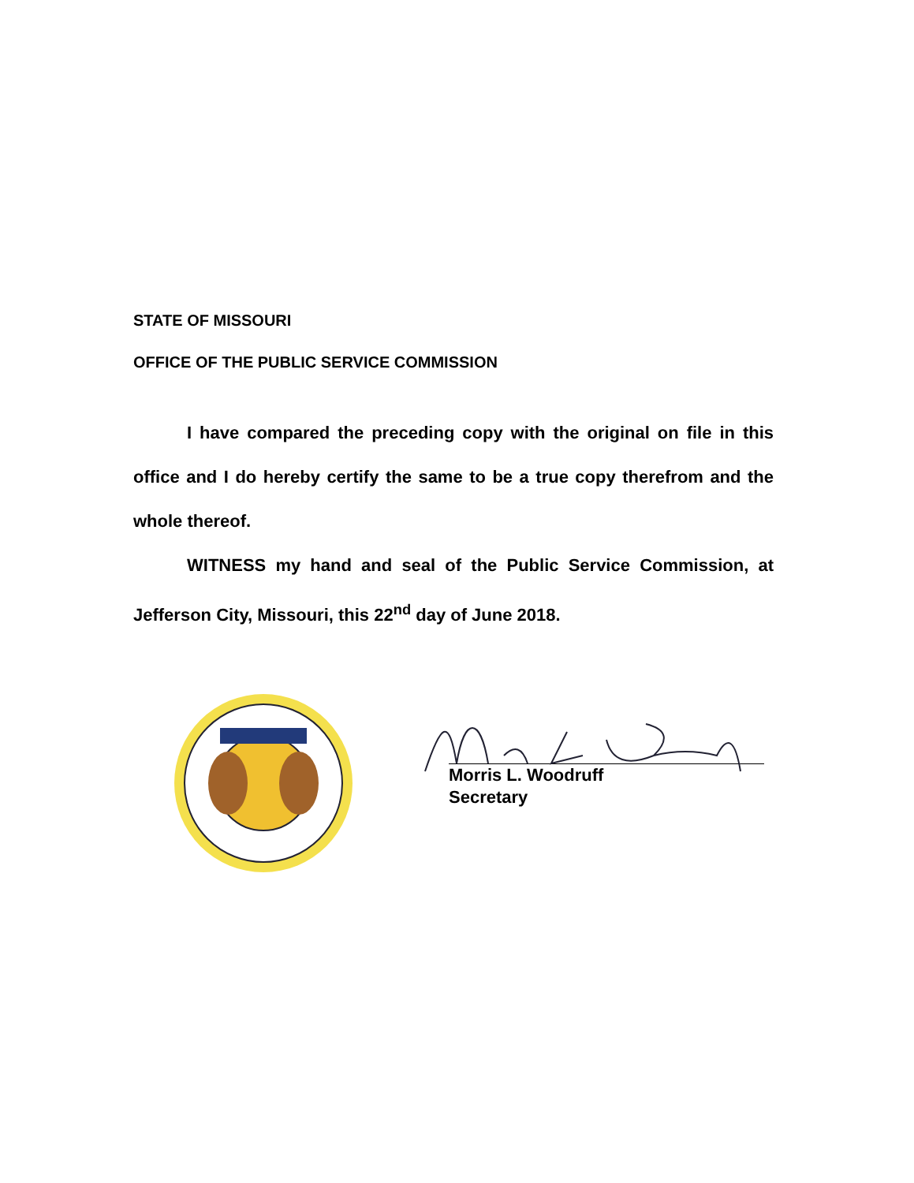STATE OF MISSOURI
OFFICE OF THE PUBLIC SERVICE COMMISSION
I have compared the preceding copy with the original on file in this office and I do hereby certify the same to be a true copy therefrom and the whole thereof.
WITNESS my hand and seal of the Public Service Commission, at Jefferson City, Missouri, this 22<sup>nd</sup> day of June 2018.
Morris L. Woodruff
Secretary